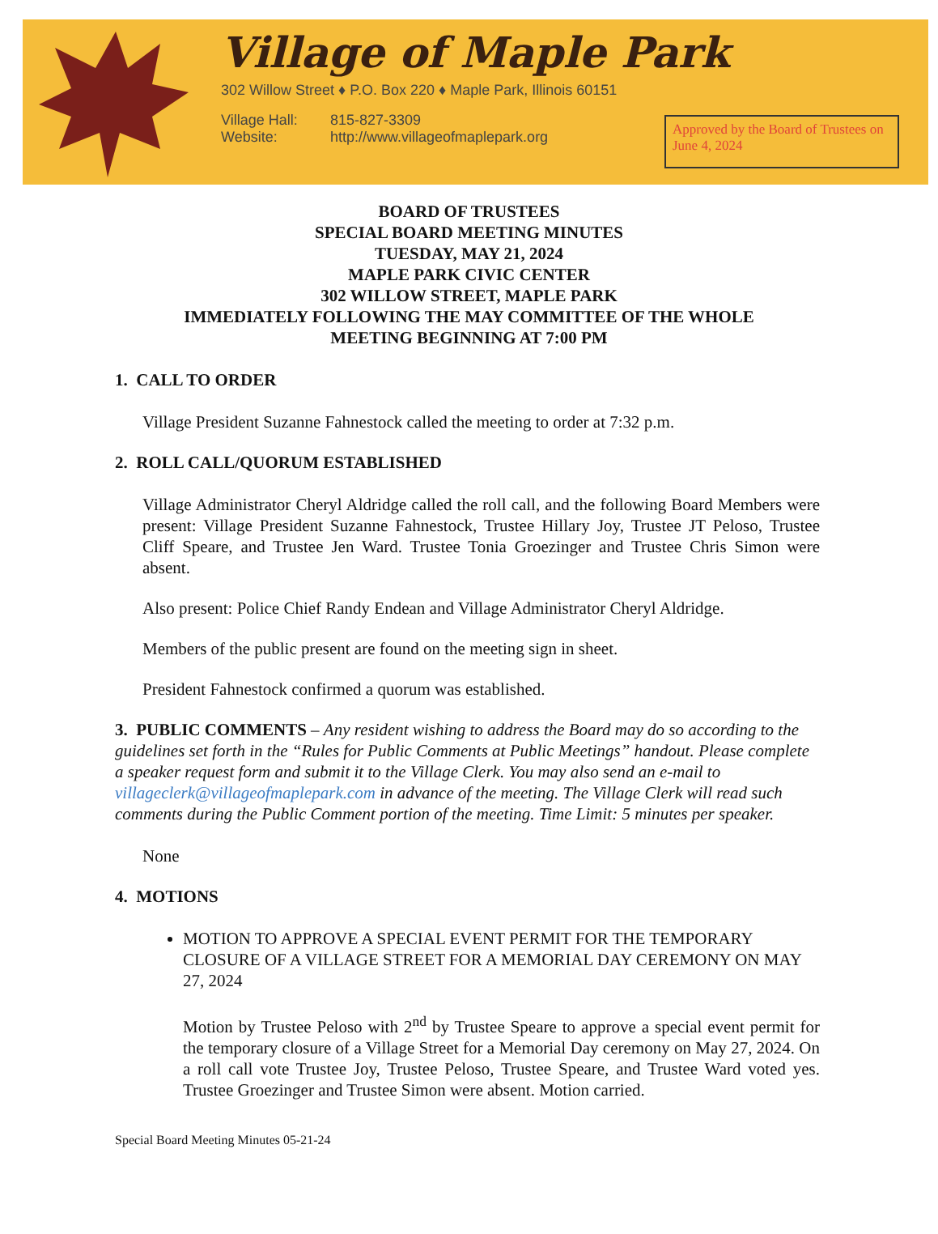Village of Maple Park
302 Willow Street ♦ P.O. Box 220 ♦ Maple Park, Illinois 60151
Village Hall: 815-827-3309
Website: http://www.villageofmaplepark.org
Approved by the Board of Trustees on June 4, 2024
BOARD OF TRUSTEES
SPECIAL BOARD MEETING MINUTES
TUESDAY, MAY 21, 2024
MAPLE PARK CIVIC CENTER
302 WILLOW STREET, MAPLE PARK
IMMEDIATELY FOLLOWING THE MAY COMMITTEE OF THE WHOLE
MEETING BEGINNING AT 7:00 PM
1. CALL TO ORDER
Village President Suzanne Fahnestock called the meeting to order at 7:32 p.m.
2. ROLL CALL/QUORUM ESTABLISHED
Village Administrator Cheryl Aldridge called the roll call, and the following Board Members were present: Village President Suzanne Fahnestock, Trustee Hillary Joy, Trustee JT Peloso, Trustee Cliff Speare, and Trustee Jen Ward. Trustee Tonia Groezinger and Trustee Chris Simon were absent.
Also present: Police Chief Randy Endean and Village Administrator Cheryl Aldridge.
Members of the public present are found on the meeting sign in sheet.
President Fahnestock confirmed a quorum was established.
3. PUBLIC COMMENTS – Any resident wishing to address the Board may do so according to the guidelines set forth in the “Rules for Public Comments at Public Meetings” handout. Please complete a speaker request form and submit it to the Village Clerk. You may also send an e-mail to villageclerk@villageofmaplepark.com in advance of the meeting. The Village Clerk will read such comments during the Public Comment portion of the meeting. Time Limit: 5 minutes per speaker.
None
4. MOTIONS
MOTION TO APPROVE A SPECIAL EVENT PERMIT FOR THE TEMPORARY CLOSURE OF A VILLAGE STREET FOR A MEMORIAL DAY CEREMONY ON MAY 27, 2024
Motion by Trustee Peloso with 2<sup>nd</sup> by Trustee Speare to approve a special event permit for the temporary closure of a Village Street for a Memorial Day ceremony on May 27, 2024. On a roll call vote Trustee Joy, Trustee Peloso, Trustee Speare, and Trustee Ward voted yes. Trustee Groezinger and Trustee Simon were absent. Motion carried.
Special Board Meeting Minutes 05-21-24